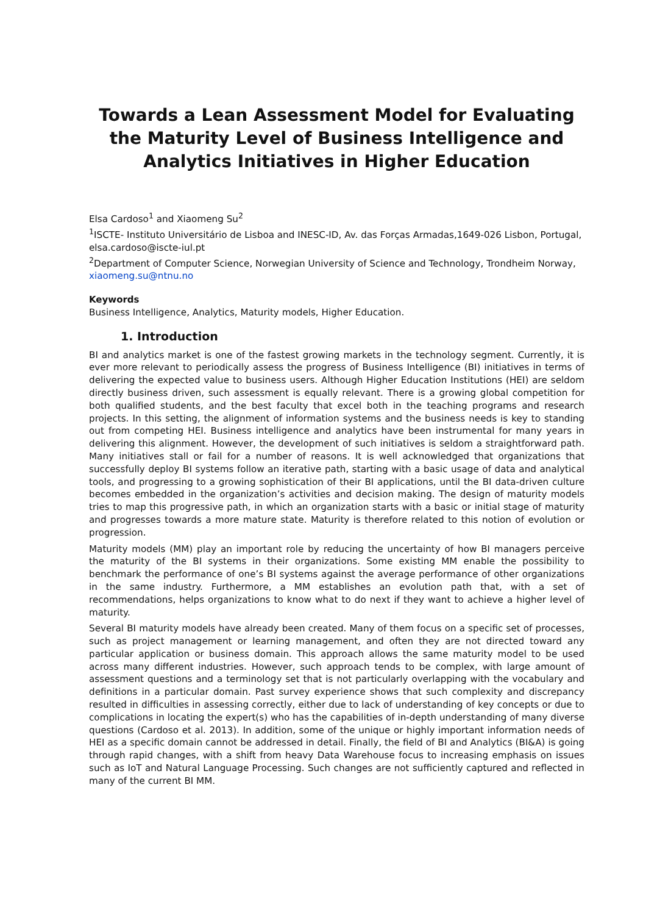Towards a Lean Assessment Model for Evaluating the Maturity Level of Business Intelligence and Analytics Initiatives in Higher Education
Elsa Cardoso<sup>1</sup> and Xiaomeng Su<sup>2</sup>
<sup>1</sup> ISCTE- Instituto Universitário de Lisboa and INESC-ID, Av. das Forças Armadas,1649-026 Lisbon, Portugal, elsa.cardoso@iscte-iul.pt
<sup>2</sup> Department of Computer Science, Norwegian University of Science and Technology, Trondheim Norway, xiaomeng.su@ntnu.no
Keywords
Business Intelligence, Analytics, Maturity models, Higher Education.
1. Introduction
BI and analytics market is one of the fastest growing markets in the technology segment. Currently, it is ever more relevant to periodically assess the progress of Business Intelligence (BI) initiatives in terms of delivering the expected value to business users. Although Higher Education Institutions (HEI) are seldom directly business driven, such assessment is equally relevant. There is a growing global competition for both qualified students, and the best faculty that excel both in the teaching programs and research projects. In this setting, the alignment of information systems and the business needs is key to standing out from competing HEI. Business intelligence and analytics have been instrumental for many years in delivering this alignment. However, the development of such initiatives is seldom a straightforward path. Many initiatives stall or fail for a number of reasons. It is well acknowledged that organizations that successfully deploy BI systems follow an iterative path, starting with a basic usage of data and analytical tools, and progressing to a growing sophistication of their BI applications, until the BI data-driven culture becomes embedded in the organization’s activities and decision making. The design of maturity models tries to map this progressive path, in which an organization starts with a basic or initial stage of maturity and progresses towards a more mature state. Maturity is therefore related to this notion of evolution or progression.
Maturity models (MM) play an important role by reducing the uncertainty of how BI managers perceive the maturity of the BI systems in their organizations. Some existing MM enable the possibility to benchmark the performance of one’s BI systems against the average performance of other organizations in the same industry. Furthermore, a MM establishes an evolution path that, with a set of recommendations, helps organizations to know what to do next if they want to achieve a higher level of maturity.
Several BI maturity models have already been created. Many of them focus on a specific set of processes, such as project management or learning management, and often they are not directed toward any particular application or business domain. This approach allows the same maturity model to be used across many different industries. However, such approach tends to be complex, with large amount of assessment questions and a terminology set that is not particularly overlapping with the vocabulary and definitions in a particular domain. Past survey experience shows that such complexity and discrepancy resulted in difficulties in assessing correctly, either due to lack of understanding of key concepts or due to complications in locating the expert(s) who has the capabilities of in-depth understanding of many diverse questions (Cardoso et al. 2013). In addition, some of the unique or highly important information needs of HEI as a specific domain cannot be addressed in detail. Finally, the field of BI and Analytics (BI&A) is going through rapid changes, with a shift from heavy Data Warehouse focus to increasing emphasis on issues such as IoT and Natural Language Processing. Such changes are not sufficiently captured and reflected in many of the current BI MM.